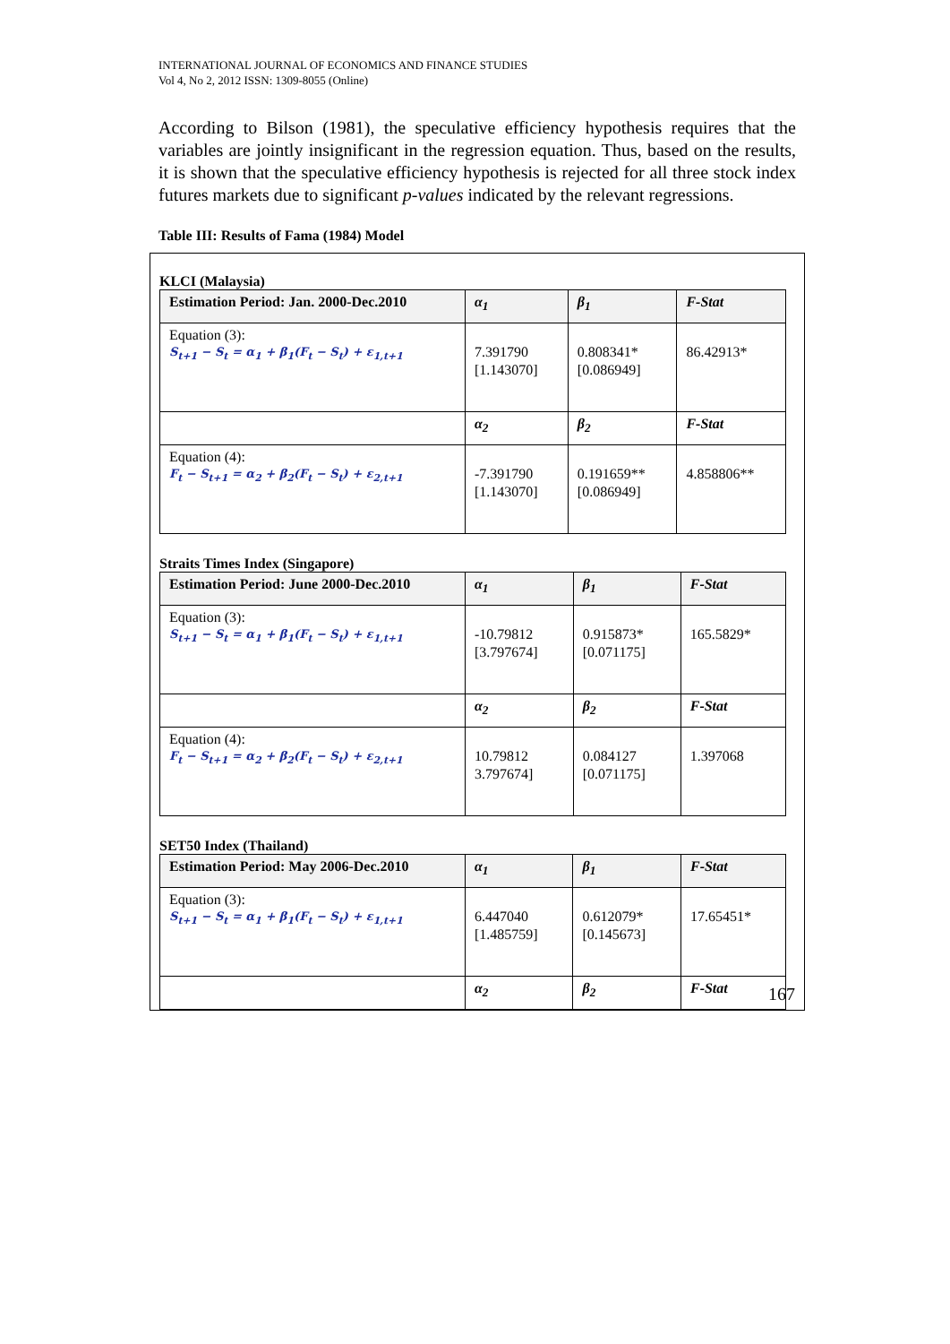INTERNATIONAL JOURNAL OF ECONOMICS AND FINANCE STUDIES
Vol 4, No 2, 2012 ISSN: 1309-8055 (Online)
According to Bilson (1981), the speculative efficiency hypothesis requires that the variables are jointly insignificant in the regression equation. Thus, based on the results, it is shown that the speculative efficiency hypothesis is rejected for all three stock index futures markets due to significant p-values indicated by the relevant regressions.
Table III: Results of Fama (1984) Model
KLCI (Malaysia)
| Estimation Period: Jan. 2000-Dec.2010 | α<sub>1</sub> | β<sub>1</sub> | F-Stat |
| Equation (3): S<sub>t+1</sub> − S<sub>t</sub> = α<sub>1</sub> + β<sub>1</sub>(F<sub>t</sub> − S<sub>t</sub>) + ε<sub>1,t+1</sub> | 7.391790 [1.143070] | 0.808341* [0.086949] | 86.42913* |
| | α<sub>2</sub> | β<sub>2</sub> | F-Stat |
| Equation (4): F<sub>t</sub> − S<sub>t+1</sub> = α<sub>2</sub> + β<sub>2</sub>(F<sub>t</sub> − S<sub>t</sub>) + ε<sub>2,t+1</sub> | -7.391790 [1.143070] | 0.191659** [0.086949] | 4.858806** |
Straits Times Index (Singapore)
| Estimation Period: June 2000-Dec.2010 | α<sub>1</sub> | β<sub>1</sub> | F-Stat |
| Equation (3): S<sub>t+1</sub> − S<sub>t</sub> = α<sub>1</sub> + β<sub>1</sub>(F<sub>t</sub> − S<sub>t</sub>) + ε<sub>1,t+1</sub> | -10.79812 [3.797674] | 0.915873* [0.071175] | 165.5829* |
| | α<sub>2</sub> | β<sub>2</sub> | F-Stat |
| Equation (4): F<sub>t</sub> − S<sub>t+1</sub> = α<sub>2</sub> + β<sub>2</sub>(F<sub>t</sub> − S<sub>t</sub>) + ε<sub>2,t+1</sub> | 10.79812 3.797674] | 0.084127 [0.071175] | 1.397068 |
SET50 Index (Thailand)
| Estimation Period: May 2006-Dec.2010 | α<sub>1</sub> | β<sub>1</sub> | F-Stat |
| Equation (3): S<sub>t+1</sub> − S<sub>t</sub> = α<sub>1</sub> + β<sub>1</sub>(F<sub>t</sub> − S<sub>t</sub>) + ε<sub>1,t+1</sub> | 6.447040 [1.485759] | 0.612079* [0.145673] | 17.65451* |
| | α<sub>2</sub> | β<sub>2</sub> | F-Stat |
167